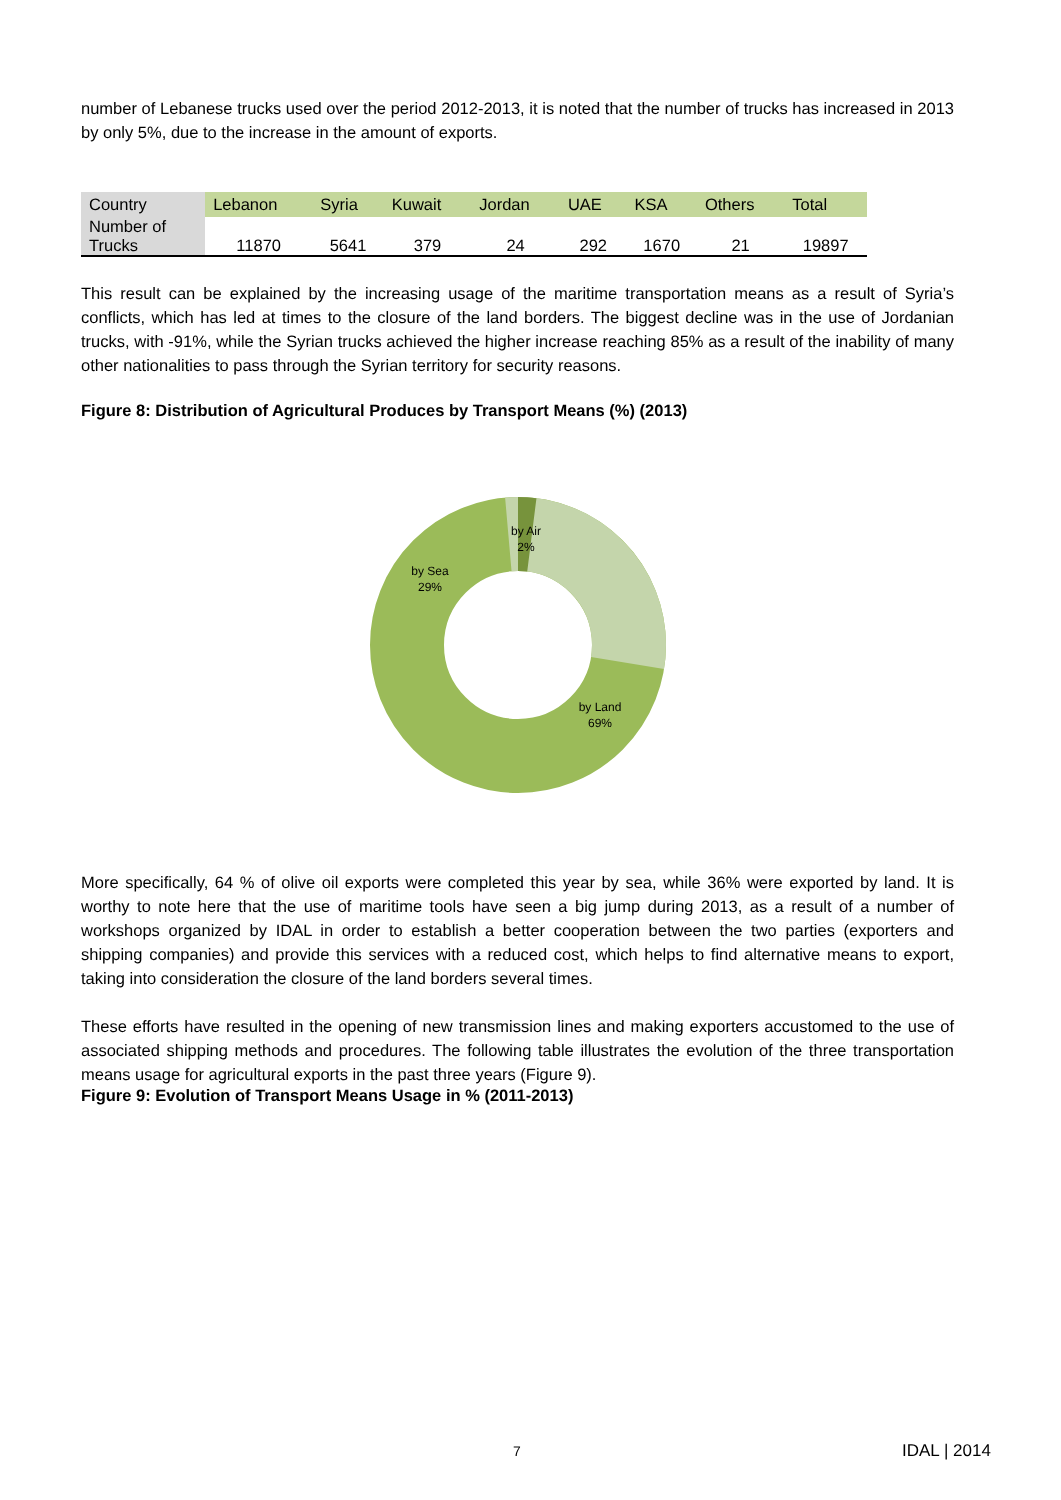number of Lebanese trucks used over the period 2012-2013, it is noted that the number of trucks has increased in 2013 by only 5%, due to the increase in the amount of exports.
| Country | Lebanon | Syria | Kuwait | Jordan | UAE | KSA | Others | Total |
| --- | --- | --- | --- | --- | --- | --- | --- | --- |
| Number of Trucks | 11870 | 5641 | 379 | 24 | 292 | 1670 | 21 | 19897 |
This result can be explained by the increasing usage of the maritime transportation means as a result of Syria’s conflicts, which has led at times to the closure of the land borders. The biggest decline was in the use of Jordanian trucks, with -91%, while the Syrian trucks achieved the higher increase reaching 85% as a result of the inability of many other nationalities to pass through the Syrian territory for security reasons.
Figure 8: Distribution of Agricultural Produces by Transport Means (%) (2013)
by Air
2%
by Sea
29%
by Land
69%
More specifically, 64 % of olive oil exports were completed this year by sea, while 36% were exported by land. It is worthy to note here that the use of maritime tools have seen a big jump during 2013, as a result of a number of workshops organized by IDAL in order to establish a better cooperation between the two parties (exporters and shipping companies) and provide this services with a reduced cost, which helps to find alternative means to export, taking into consideration the closure of the land borders several times.
These efforts have resulted in the opening of new transmission lines and making exporters accustomed to the use of associated shipping methods and procedures. The following table illustrates the evolution of the three transportation means usage for agricultural exports in the past three years (Figure 9).
Figure 9: Evolution of Transport Means Usage in % (2011-2013)
7 IDAL | 2014